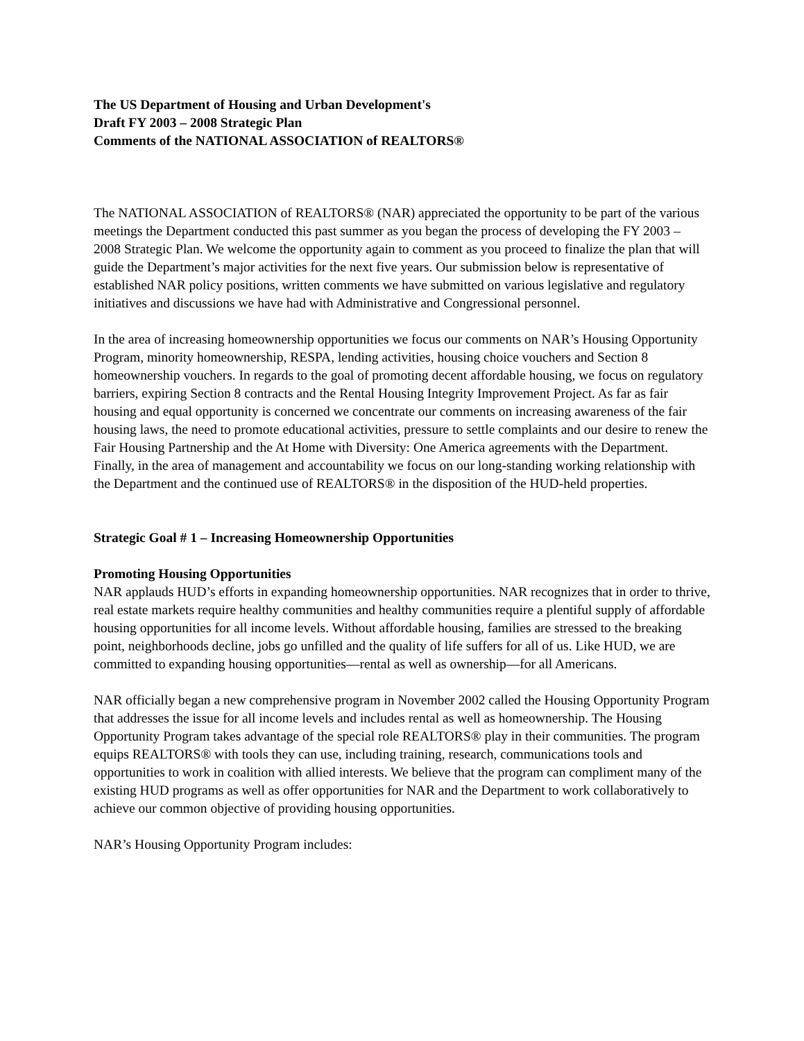The US Department of Housing and Urban Development's
Draft FY 2003 – 2008 Strategic Plan
Comments of the NATIONAL ASSOCIATION of REALTORS®
The NATIONAL ASSOCIATION of REALTORS® (NAR) appreciated the opportunity to be part of the various meetings the Department conducted this past summer as you began the process of developing the FY 2003 – 2008 Strategic Plan. We welcome the opportunity again to comment as you proceed to finalize the plan that will guide the Department’s major activities for the next five years. Our submission below is representative of established NAR policy positions, written comments we have submitted on various legislative and regulatory initiatives and discussions we have had with Administrative and Congressional personnel.
In the area of increasing homeownership opportunities we focus our comments on NAR’s Housing Opportunity Program, minority homeownership, RESPA, lending activities, housing choice vouchers and Section 8 homeownership vouchers. In regards to the goal of promoting decent affordable housing, we focus on regulatory barriers, expiring Section 8 contracts and the Rental Housing Integrity Improvement Project. As far as fair housing and equal opportunity is concerned we concentrate our comments on increasing awareness of the fair housing laws, the need to promote educational activities, pressure to settle complaints and our desire to renew the Fair Housing Partnership and the At Home with Diversity: One America agreements with the Department. Finally, in the area of management and accountability we focus on our long-standing working relationship with the Department and the continued use of REALTORS® in the disposition of the HUD-held properties.
Strategic Goal # 1 – Increasing Homeownership Opportunities
Promoting Housing Opportunities
NAR applauds HUD’s efforts in expanding homeownership opportunities. NAR recognizes that in order to thrive, real estate markets require healthy communities and healthy communities require a plentiful supply of affordable housing opportunities for all income levels. Without affordable housing, families are stressed to the breaking point, neighborhoods decline, jobs go unfilled and the quality of life suffers for all of us. Like HUD, we are committed to expanding housing opportunities—rental as well as ownership—for all Americans.
NAR officially began a new comprehensive program in November 2002 called the Housing Opportunity Program that addresses the issue for all income levels and includes rental as well as homeownership. The Housing Opportunity Program takes advantage of the special role REALTORS® play in their communities. The program equips REALTORS® with tools they can use, including training, research, communications tools and opportunities to work in coalition with allied interests. We believe that the program can compliment many of the existing HUD programs as well as offer opportunities for NAR and the Department to work collaboratively to achieve our common objective of providing housing opportunities.
NAR’s Housing Opportunity Program includes: